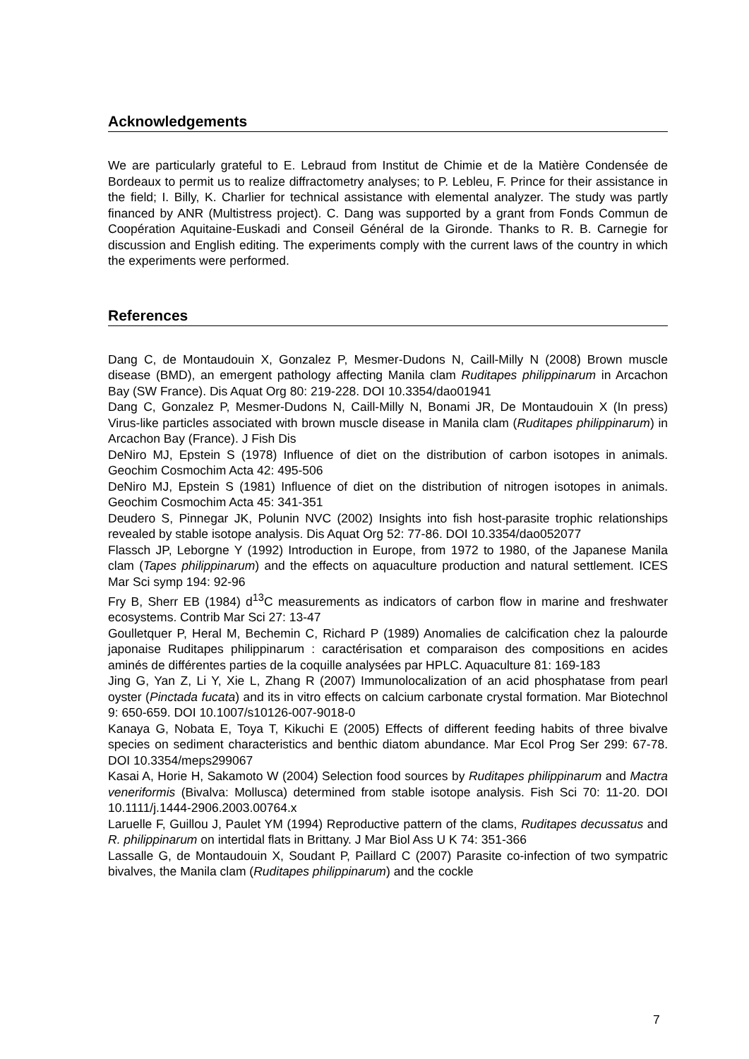Acknowledgements
We are particularly grateful to E. Lebraud from Institut de Chimie et de la Matière Condensée de Bordeaux to permit us to realize diffractometry analyses; to P. Lebleu, F. Prince for their assistance in the field; I. Billy, K. Charlier for technical assistance with elemental analyzer. The study was partly financed by ANR (Multistress project). C. Dang was supported by a grant from Fonds Commun de Coopération Aquitaine-Euskadi and Conseil Général de la Gironde. Thanks to R. B. Carnegie for discussion and English editing. The experiments comply with the current laws of the country in which the experiments were performed.
References
Dang C, de Montaudouin X, Gonzalez P, Mesmer-Dudons N, Caill-Milly N (2008) Brown muscle disease (BMD), an emergent pathology affecting Manila clam Ruditapes philippinarum in Arcachon Bay (SW France). Dis Aquat Org 80: 219-228. DOI 10.3354/dao01941
Dang C, Gonzalez P, Mesmer-Dudons N, Caill-Milly N, Bonami JR, De Montaudouin X (In press) Virus-like particles associated with brown muscle disease in Manila clam (Ruditapes philippinarum) in Arcachon Bay (France). J Fish Dis
DeNiro MJ, Epstein S (1978) Influence of diet on the distribution of carbon isotopes in animals. Geochim Cosmochim Acta 42: 495-506
DeNiro MJ, Epstein S (1981) Influence of diet on the distribution of nitrogen isotopes in animals. Geochim Cosmochim Acta 45: 341-351
Deudero S, Pinnegar JK, Polunin NVC (2002) Insights into fish host-parasite trophic relationships revealed by stable isotope analysis. Dis Aquat Org 52: 77-86. DOI 10.3354/dao052077
Flassch JP, Leborgne Y (1992) Introduction in Europe, from 1972 to 1980, of the Japanese Manila clam (Tapes philippinarum) and the effects on aquaculture production and natural settlement. ICES Mar Sci symp 194: 92-96
Fry B, Sherr EB (1984) d<sup>13</sup>C measurements as indicators of carbon flow in marine and freshwater ecosystems. Contrib Mar Sci 27: 13-47
Goulletquer P, Heral M, Bechemin C, Richard P (1989) Anomalies de calcification chez la palourde japonaise Ruditapes philippinarum : caractérisation et comparaison des compositions en acides aminés de différentes parties de la coquille analysées par HPLC. Aquaculture 81: 169-183
Jing G, Yan Z, Li Y, Xie L, Zhang R (2007) Immunolocalization of an acid phosphatase from pearl oyster (Pinctada fucata) and its in vitro effects on calcium carbonate crystal formation. Mar Biotechnol 9: 650-659. DOI 10.1007/s10126-007-9018-0
Kanaya G, Nobata E, Toya T, Kikuchi E (2005) Effects of different feeding habits of three bivalve species on sediment characteristics and benthic diatom abundance. Mar Ecol Prog Ser 299: 67-78. DOI 10.3354/meps299067
Kasai A, Horie H, Sakamoto W (2004) Selection food sources by Ruditapes philippinarum and Mactra veneriformis (Bivalva: Mollusca) determined from stable isotope analysis. Fish Sci 70: 11-20. DOI 10.1111/j.1444-2906.2003.00764.x
Laruelle F, Guillou J, Paulet YM (1994) Reproductive pattern of the clams, Ruditapes decussatus and R. philippinarum on intertidal flats in Brittany. J Mar Biol Ass U K 74: 351-366
Lassalle G, de Montaudouin X, Soudant P, Paillard C (2007) Parasite co-infection of two sympatric bivalves, the Manila clam (Ruditapes philippinarum) and the cockle
7